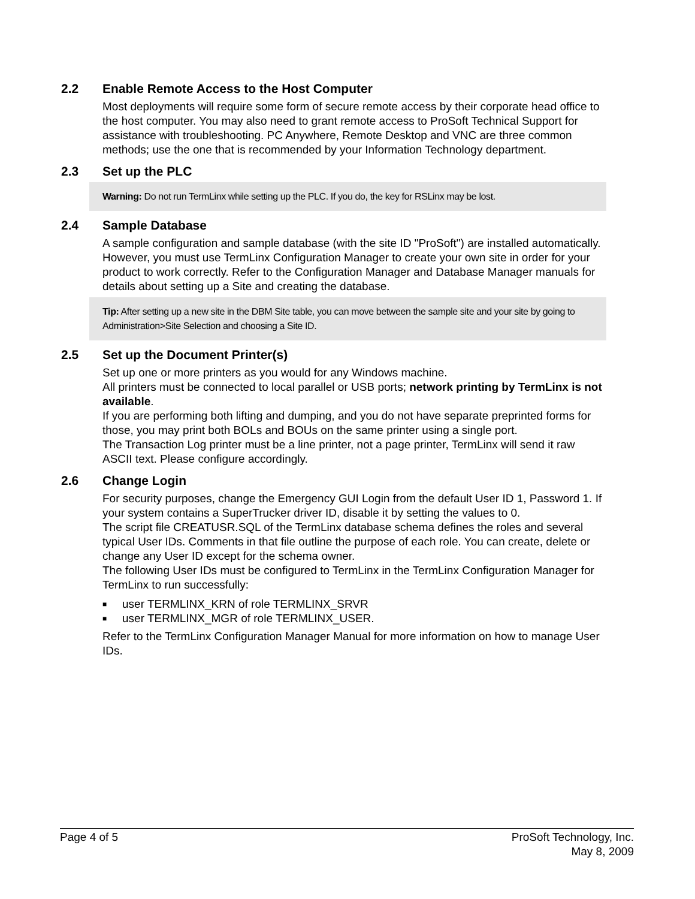2.2 Enable Remote Access to the Host Computer
Most deployments will require some form of secure remote access by their corporate head office to the host computer. You may also need to grant remote access to ProSoft Technical Support for assistance with troubleshooting. PC Anywhere, Remote Desktop and VNC are three common methods; use the one that is recommended by your Information Technology department.
2.3 Set up the PLC
Warning: Do not run TermLinx while setting up the PLC. If you do, the key for RSLinx may be lost.
2.4 Sample Database
A sample configuration and sample database (with the site ID "ProSoft") are installed automatically. However, you must use TermLinx Configuration Manager to create your own site in order for your product to work correctly. Refer to the Configuration Manager and Database Manager manuals for details about setting up a Site and creating the database.
Tip: After setting up a new site in the DBM Site table, you can move between the sample site and your site by going to Administration>Site Selection and choosing a Site ID.
2.5 Set up the Document Printer(s)
Set up one or more printers as you would for any Windows machine.
All printers must be connected to local parallel or USB ports; network printing by TermLinx is not available.
If you are performing both lifting and dumping, and you do not have separate preprinted forms for those, you may print both BOLs and BOUs on the same printer using a single port.
The Transaction Log printer must be a line printer, not a page printer, TermLinx will send it raw ASCII text. Please configure accordingly.
2.6 Change Login
For security purposes, change the Emergency GUI Login from the default User ID 1, Password 1. If your system contains a SuperTrucker driver ID, disable it by setting the values to 0.
The script file CREATUSR.SQL of the TermLinx database schema defines the roles and several typical User IDs. Comments in that file outline the purpose of each role. You can create, delete or change any User ID except for the schema owner.
The following User IDs must be configured to TermLinx in the TermLinx Configuration Manager for TermLinx to run successfully:
■ user TERMLINX_KRN of role TERMLINX_SRVR
■ user TERMLINX_MGR of role TERMLINX_USER.
Refer to the TermLinx Configuration Manager Manual for more information on how to manage User IDs.
Page 4 of 5 ProSoft Technology, Inc.
May 8, 2009